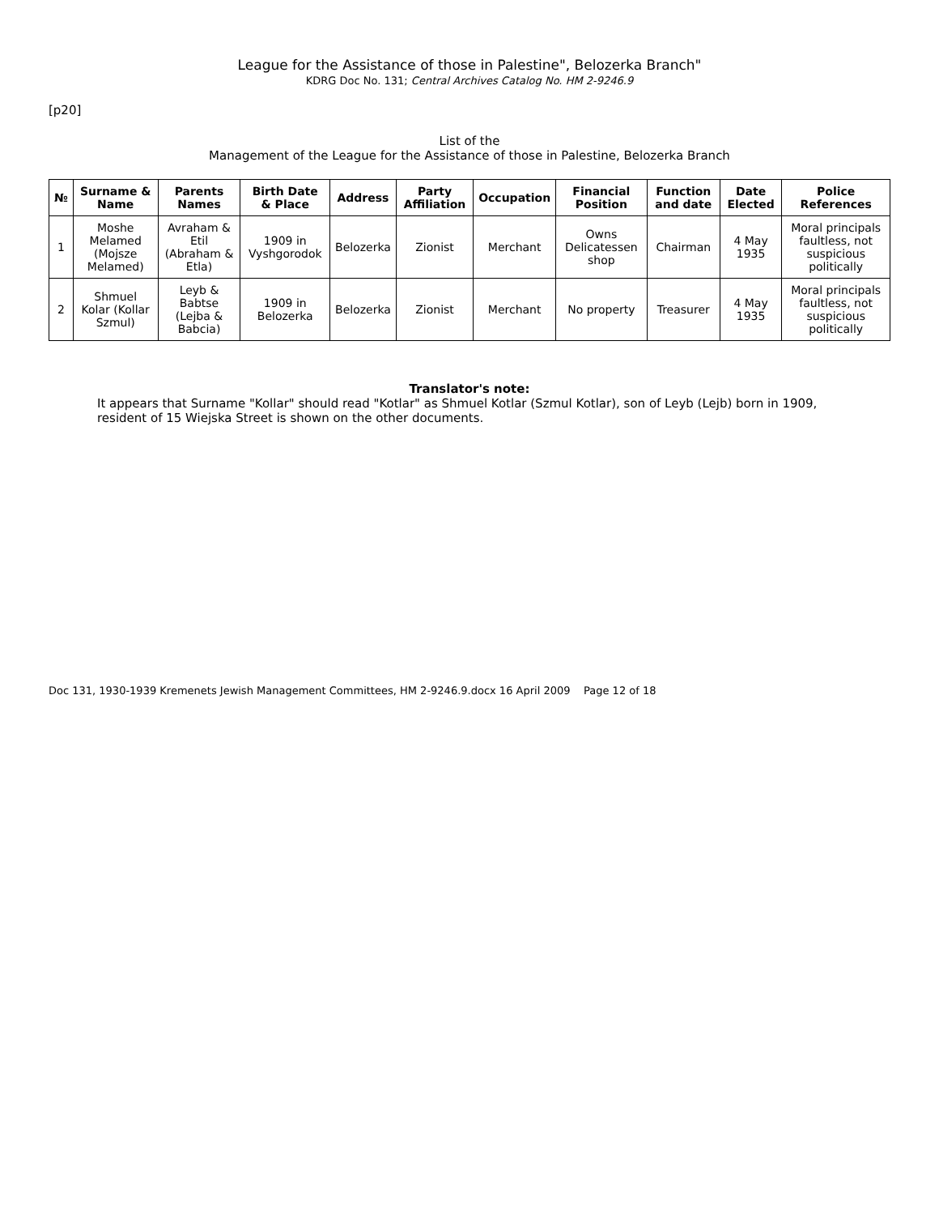League for the Assistance of those in Palestine", Belozerka Branch"
KDRG Doc No. 131; Central Archives Catalog No. HM 2-9246.9
[p20]
List of the
Management of the League for the Assistance of those in Palestine, Belozerka Branch
| № | Surname & Name | Parents Names | Birth Date & Place | Address | Party Affiliation | Occupation | Financial Position | Function and date | Date Elected | Police References |
| --- | --- | --- | --- | --- | --- | --- | --- | --- | --- | --- |
| 1 | Moshe Melamed (Mojsze Melamed) | Avraham & Etil (Abraham & Etla) | 1909 in Vyshgorodok | Belozerka | Zionist | Merchant | Owns Delicatessen shop | Chairman | 4 May 1935 | Moral principals faultless, not suspicious politically |
| 2 | Shmuel Kolar (Kollar Szmul) | Leyb & Babtse (Lejba & Babcia) | 1909 in Belozerka | Belozerka | Zionist | Merchant | No property | Treasurer | 4 May 1935 | Moral principals faultless, not suspicious politically |
Translator's note:
It appears that Surname "Kollar" should read "Kotlar" as Shmuel Kotlar (Szmul Kotlar), son of Leyb (Lejb) born in 1909, resident of 15 Wiejska Street is shown on the other documents.
Doc 131, 1930-1939 Kremenets Jewish Management Committees, HM 2-9246.9.docx 16 April 2009 Page 12 of 18